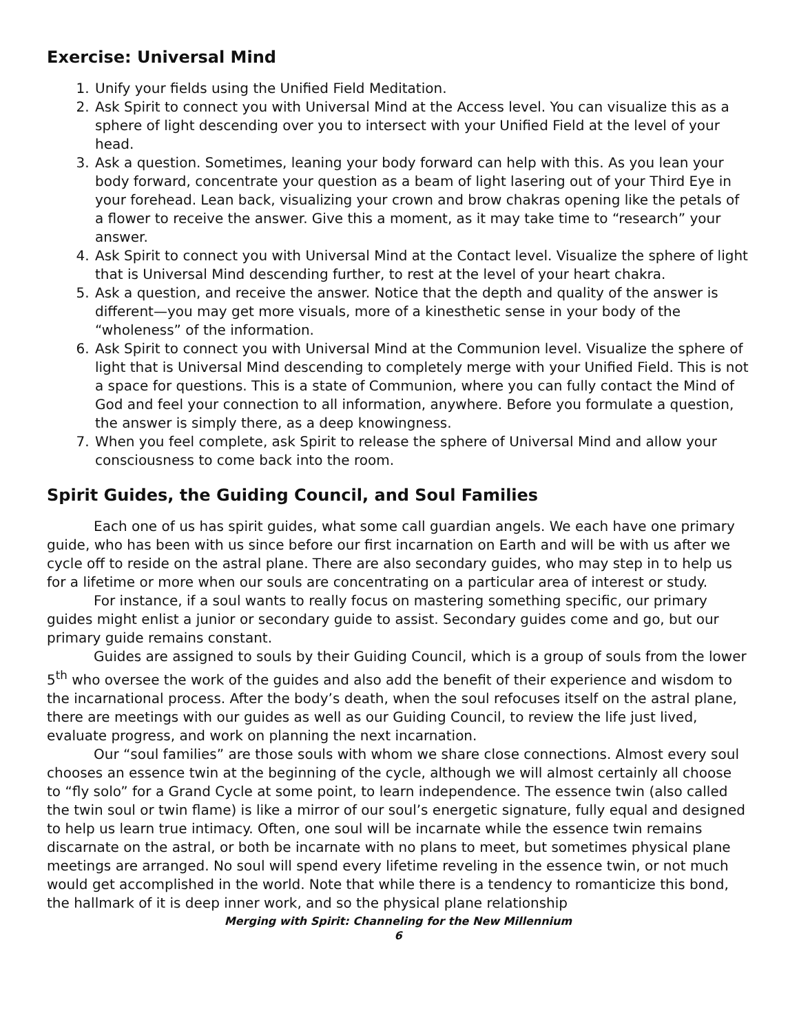Exercise: Universal Mind
1. Unify your fields using the Unified Field Meditation.
2. Ask Spirit to connect you with Universal Mind at the Access level. You can visualize this as a sphere of light descending over you to intersect with your Unified Field at the level of your head.
3. Ask a question. Sometimes, leaning your body forward can help with this. As you lean your body forward, concentrate your question as a beam of light lasering out of your Third Eye in your forehead. Lean back, visualizing your crown and brow chakras opening like the petals of a flower to receive the answer. Give this a moment, as it may take time to “research” your answer.
4. Ask Spirit to connect you with Universal Mind at the Contact level. Visualize the sphere of light that is Universal Mind descending further, to rest at the level of your heart chakra.
5. Ask a question, and receive the answer. Notice that the depth and quality of the answer is different—you may get more visuals, more of a kinesthetic sense in your body of the “wholeness” of the information.
6. Ask Spirit to connect you with Universal Mind at the Communion level. Visualize the sphere of light that is Universal Mind descending to completely merge with your Unified Field. This is not a space for questions. This is a state of Communion, where you can fully contact the Mind of God and feel your connection to all information, anywhere. Before you formulate a question, the answer is simply there, as a deep knowingness.
7. When you feel complete, ask Spirit to release the sphere of Universal Mind and allow your consciousness to come back into the room.
Spirit Guides, the Guiding Council, and Soul Families
Each one of us has spirit guides, what some call guardian angels. We each have one primary guide, who has been with us since before our first incarnation on Earth and will be with us after we cycle off to reside on the astral plane. There are also secondary guides, who may step in to help us for a lifetime or more when our souls are concentrating on a particular area of interest or study.
For instance, if a soul wants to really focus on mastering something specific, our primary guides might enlist a junior or secondary guide to assist. Secondary guides come and go, but our primary guide remains constant.
Guides are assigned to souls by their Guiding Council, which is a group of souls from the lower 5<sup>th</sup> who oversee the work of the guides and also add the benefit of their experience and wisdom to the incarnational process. After the body’s death, when the soul refocuses itself on the astral plane, there are meetings with our guides as well as our Guiding Council, to review the life just lived, evaluate progress, and work on planning the next incarnation.
Our “soul families” are those souls with whom we share close connections. Almost every soul chooses an essence twin at the beginning of the cycle, although we will almost certainly all choose to “fly solo” for a Grand Cycle at some point, to learn independence. The essence twin (also called the twin soul or twin flame) is like a mirror of our soul’s energetic signature, fully equal and designed to help us learn true intimacy. Often, one soul will be incarnate while the essence twin remains discarnate on the astral, or both be incarnate with no plans to meet, but sometimes physical plane meetings are arranged. No soul will spend every lifetime reveling in the essence twin, or not much would get accomplished in the world. Note that while there is a tendency to romanticize this bond, the hallmark of it is deep inner work, and so the physical plane relationship
Merging with Spirit: Channeling for the New Millennium
6